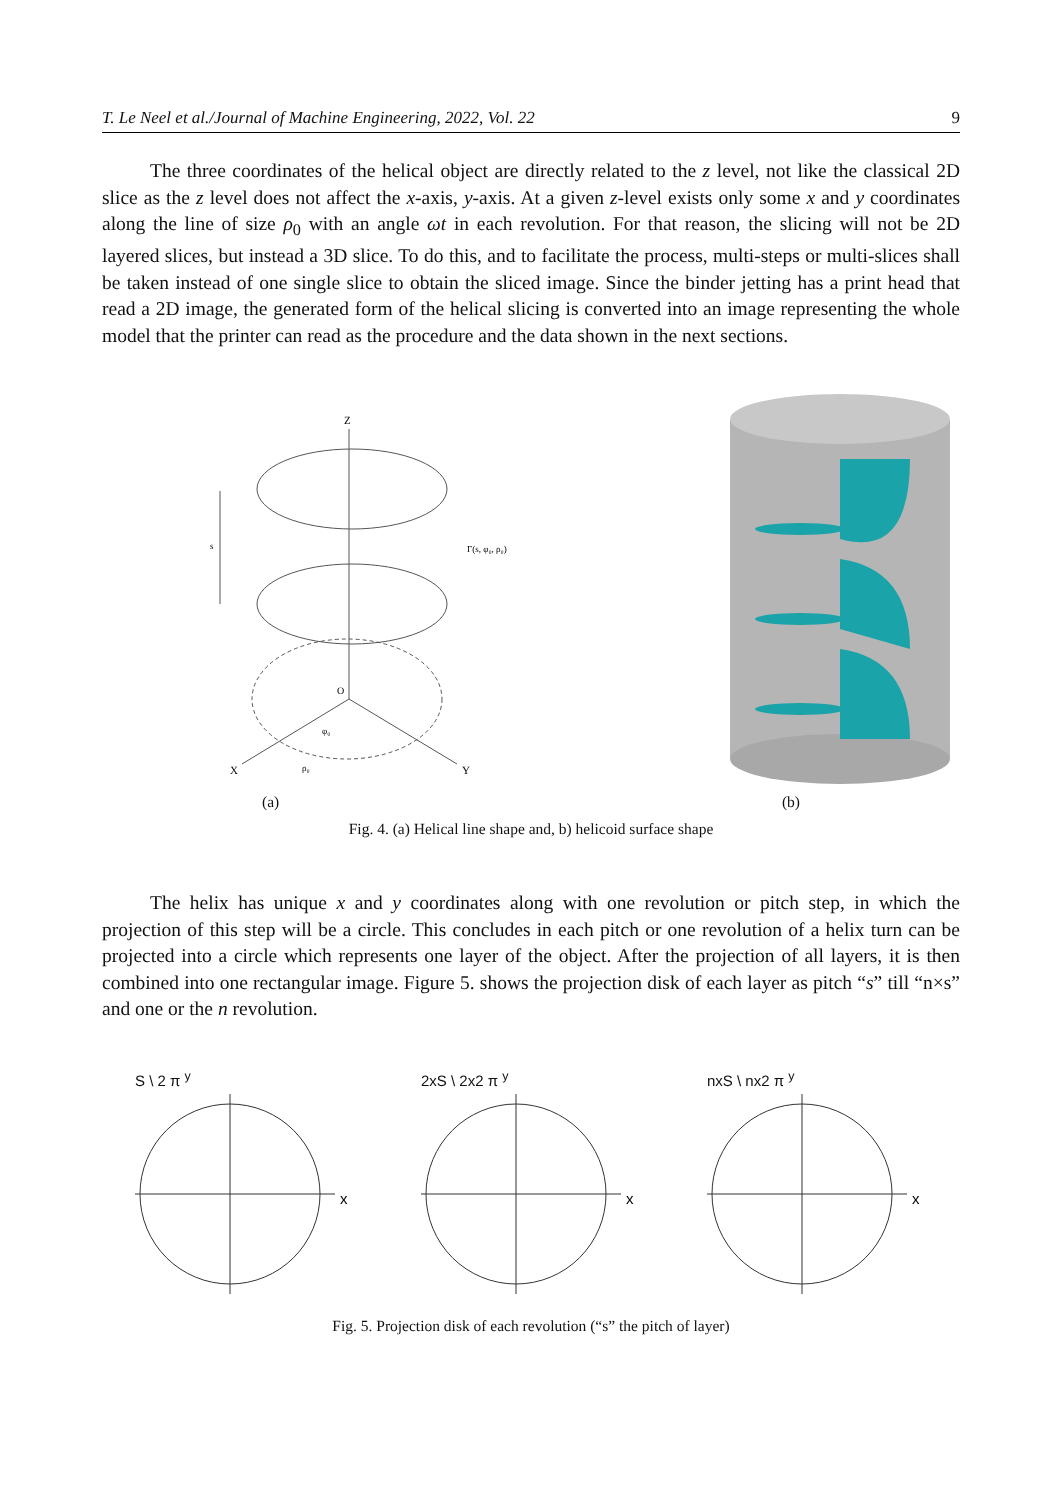T. Le Neel et al./Journal of Machine Engineering, 2022, Vol. 22 9
The three coordinates of the helical object are directly related to the z level, not like the classical 2D slice as the z level does not affect the x-axis, y-axis. At a given z-level exists only some x and y coordinates along the line of size ρ<sub>0</sub> with an angle ωt in each revolution. For that reason, the slicing will not be 2D layered slices, but instead a 3D slice. To do this, and to facilitate the process, multi-steps or multi-slices shall be taken instead of one single slice to obtain the sliced image. Since the binder jetting has a print head that read a 2D image, the generated form of the helical slicing is converted into an image representing the whole model that the printer can read as the procedure and the data shown in the next sections.
Z
X
Y
O
s
Γ(s, φ₀, ρ₀)
φ₀
ρ₀
(a) (b)
Fig. 4. (a) Helical line shape and, b) helicoid surface shape
The helix has unique x and y coordinates along with one revolution or pitch step, in which the projection of this step will be a circle. This concludes in each pitch or one revolution of a helix turn can be projected into a circle which represents one layer of the object. After the projection of all layers, it is then combined into one rectangular image. Figure 5. shows the projection disk of each layer as pitch “s” till “n×s” and one or the n revolution.
S \ 2 π <sup>y</sup>
x
2xS \ 2x2 π <sup>y</sup>
x
nxS \ nx2 π <sup>y</sup>
x
Fig. 5. Projection disk of each revolution (“s” the pitch of layer)